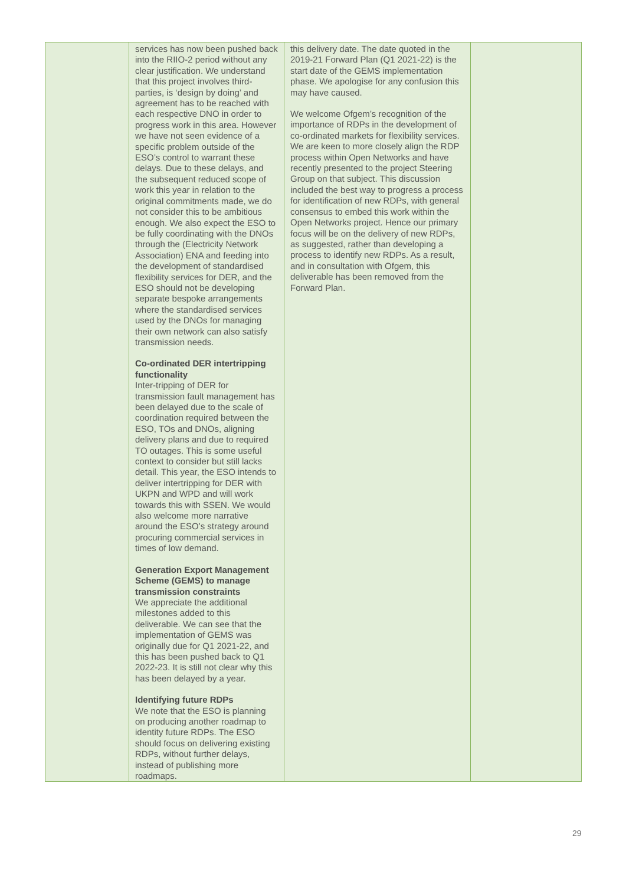| | services has now been pushed back into the RIIO-2 period without any clear justification. We understand that this project involves third-parties, is ‘design by doing’ and agreement has to be reached with each respective DNO in order to progress work in this area. However we have not seen evidence of a specific problem outside of the ESO’s control to warrant these delays. Due to these delays, and the subsequent reduced scope of work this year in relation to the original commitments made, we do not consider this to be ambitious enough. We also expect the ESO to be fully coordinating with the DNOs through the (Electricity Network Association) ENA and feeding into the development of standardised flexibility services for DER, and the ESO should not be developing separate bespoke arrangements where the standardised services used by the DNOs for managing their own network can also satisfy transmission needs. Co-ordinated DER intertripping functionality Inter-tripping of DER for transmission fault management has been delayed due to the scale of coordination required between the ESO, TOs and DNOs, aligning delivery plans and due to required TO outages. This is some useful context to consider but still lacks detail. This year, the ESO intends to deliver intertripping for DER with UKPN and WPD and will work towards this with SSEN. We would also welcome more narrative around the ESO’s strategy around procuring commercial services in times of low demand. Generation Export Management Scheme (GEMS) to manage transmission constraints We appreciate the additional milestones added to this deliverable. We can see that the implementation of GEMS was originally due for Q1 2021-22, and this has been pushed back to Q1 2022-23. It is still not clear why this has been delayed by a year. Identifying future RDPs We note that the ESO is planning on producing another roadmap to identity future RDPs. The ESO should focus on delivering existing RDPs, without further delays, instead of publishing more roadmaps. | this delivery date. The date quoted in the 2019-21 Forward Plan (Q1 2021-22) is the start date of the GEMS implementation phase. We apologise for any confusion this may have caused. We welcome Ofgem’s recognition of the importance of RDPs in the development of co-ordinated markets for flexibility services. We are keen to more closely align the RDP process within Open Networks and have recently presented to the project Steering Group on that subject. This discussion included the best way to progress a process for identification of new RDPs, with general consensus to embed this work within the Open Networks project. Hence our primary focus will be on the delivery of new RDPs, as suggested, rather than developing a process to identify new RDPs. As a result, and in consultation with Ofgem, this deliverable has been removed from the Forward Plan. | |
29